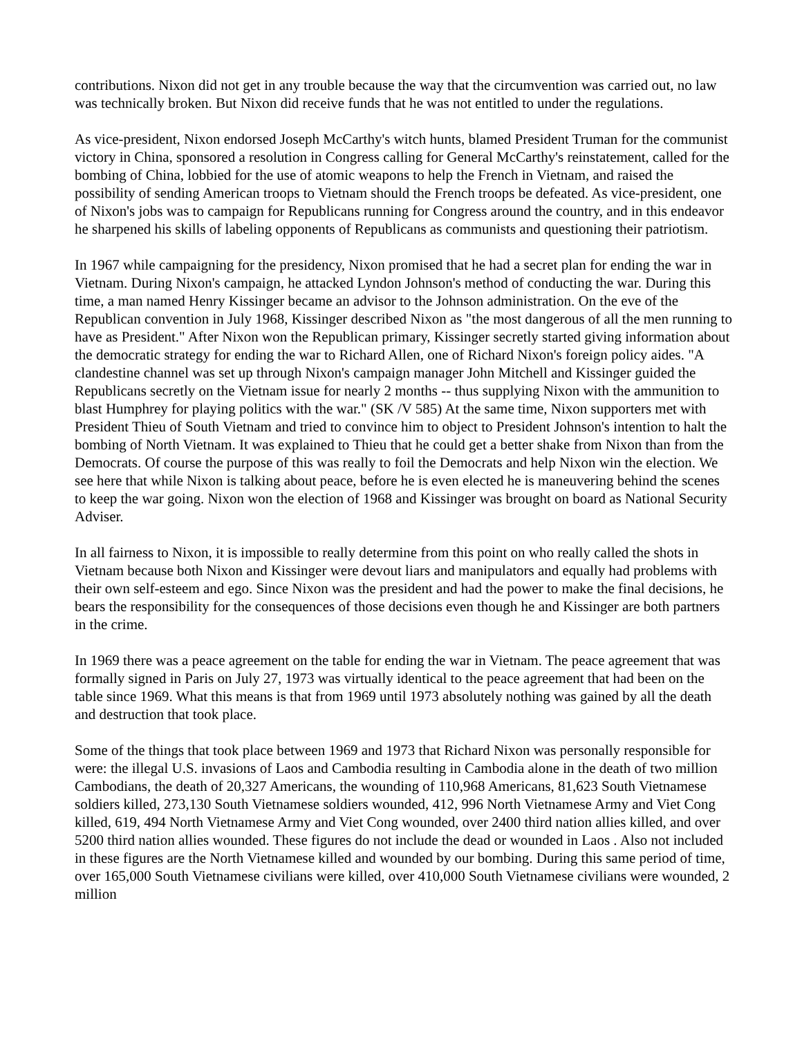contributions. Nixon did not get in any trouble because the way that the circumvention was carried out, no law was technically broken. But Nixon did receive funds that he was not entitled to under the regulations.
As vice-president, Nixon endorsed Joseph McCarthy's witch hunts, blamed President Truman for the communist victory in China, sponsored a resolution in Congress calling for General McCarthy's reinstatement, called for the bombing of China, lobbied for the use of atomic weapons to help the French in Vietnam, and raised the possibility of sending American troops to Vietnam should the French troops be defeated. As vice-president, one of Nixon's jobs was to campaign for Republicans running for Congress around the country, and in this endeavor he sharpened his skills of labeling opponents of Republicans as communists and questioning their patriotism.
In 1967 while campaigning for the presidency, Nixon promised that he had a secret plan for ending the war in Vietnam. During Nixon's campaign, he attacked Lyndon Johnson's method of conducting the war. During this time, a man named Henry Kissinger became an advisor to the Johnson administration. On the eve of the Republican convention in July 1968, Kissinger described Nixon as "the most dangerous of all the men running to have as President." After Nixon won the Republican primary, Kissinger secretly started giving information about the democratic strategy for ending the war to Richard Allen, one of Richard Nixon's foreign policy aides. "A clandestine channel was set up through Nixon's campaign manager John Mitchell and Kissinger guided the Republicans secretly on the Vietnam issue for nearly 2 months -- thus supplying Nixon with the ammunition to blast Humphrey for playing politics with the war." (SK /V 585) At the same time, Nixon supporters met with President Thieu of South Vietnam and tried to convince him to object to President Johnson's intention to halt the bombing of North Vietnam. It was explained to Thieu that he could get a better shake from Nixon than from the Democrats. Of course the purpose of this was really to foil the Democrats and help Nixon win the election. We see here that while Nixon is talking about peace, before he is even elected he is maneuvering behind the scenes to keep the war going. Nixon won the election of 1968 and Kissinger was brought on board as National Security Adviser.
In all fairness to Nixon, it is impossible to really determine from this point on who really called the shots in Vietnam because both Nixon and Kissinger were devout liars and manipulators and equally had problems with their own self-esteem and ego. Since Nixon was the president and had the power to make the final decisions, he bears the responsibility for the consequences of those decisions even though he and Kissinger are both partners in the crime.
In 1969 there was a peace agreement on the table for ending the war in Vietnam. The peace agreement that was formally signed in Paris on July 27, 1973 was virtually identical to the peace agreement that had been on the table since 1969. What this means is that from 1969 until 1973 absolutely nothing was gained by all the death and destruction that took place.
Some of the things that took place between 1969 and 1973 that Richard Nixon was personally responsible for were: the illegal U.S. invasions of Laos and Cambodia resulting in Cambodia alone in the death of two million Cambodians, the death of 20,327 Americans, the wounding of 110,968 Americans, 81,623 South Vietnamese soldiers killed, 273,130 South Vietnamese soldiers wounded, 412, 996 North Vietnamese Army and Viet Cong killed, 619, 494 North Vietnamese Army and Viet Cong wounded, over 2400 third nation allies killed, and over 5200 third nation allies wounded. These figures do not include the dead or wounded in Laos . Also not included in these figures are the North Vietnamese killed and wounded by our bombing. During this same period of time, over 165,000 South Vietnamese civilians were killed, over 410,000 South Vietnamese civilians were wounded, 2 million